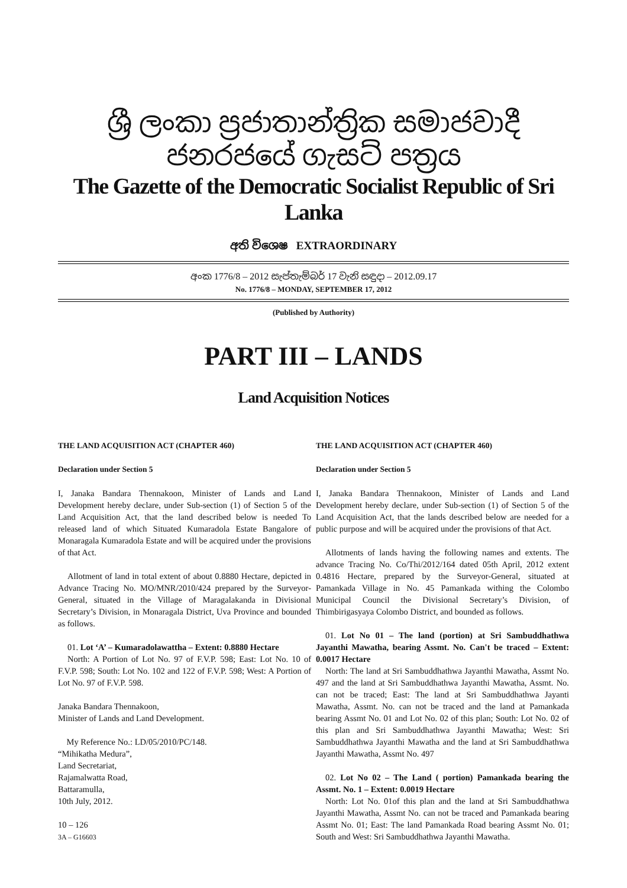ශ්‍රී ලංකා ප්‍රජාතාන්ත්‍රික සමාජවාදී ජනරජයේ ගැසට් පත්‍රය
The Gazette of the Democratic Socialist Republic of Sri Lanka
අති විශෙෂ EXTRAORDINARY
අංක 1776/8 – 2012 සැප්තැම්බර් 17 වැනි සඳුදා – 2012.09.17
No. 1776/8 – MONDAY, SEPTEMBER 17, 2012
(Published by Authority)
PART III – LANDS
Land Acquisition Notices
THE LAND ACQUISITION ACT (CHAPTER 460)
Declaration under Section 5
I, Janaka Bandara Thennakoon, Minister of Lands and Land Development hereby declare, under Sub-section (1) of Section 5 of the Land Acquisition Act, that the land described below is needed To released land of which Situated Kumaradola Estate Bangalore of Monaragala Kumaradola Estate and will be acquired under the provisions of that Act.
Allotment of land in total extent of about 0.8880 Hectare, depicted in Advance Tracing No. MO/MNR/2010/424 prepared by the Surveyor-General, situated in the Village of Maragalakanda in Divisional Secretary’s Division, in Monaragala District, Uva Province and bounded as follows.
01. Lot ‘A’ – Kumaradolawattha – Extent: 0.8880 Hectare
North: A Portion of Lot No. 97 of F.V.P. 598; East: Lot No. 10 of F.V.P. 598; South: Lot No. 102 and 122 of F.V.P. 598; West: A Portion of Lot No. 97 of F.V.P. 598.
Janaka Bandara Thennakoon,
Minister of Lands and Land Development.
My Reference No.: LD/05/2010/PC/148.
“Mihikatha Medura”,
Land Secretariat,
Rajamalwatta Road,
Battaramulla,
10th July, 2012.
10 – 126
3A – G16603
THE LAND ACQUISITION ACT (CHAPTER 460)
Declaration under Section 5
I, Janaka Bandara Thennakoon, Minister of Lands and Land Development hereby declare, under Sub-section (1) of Section 5 of the Land Acquisition Act, that the lands described below are needed for a public purpose and will be acquired under the provisions of that Act.
Allotments of lands having the following names and extents. The advance Tracing No. Co/Thi/2012/164 dated 05th April, 2012 extent 0.4816 Hectare, prepared by the Surveyor-General, situated at Pamankada Village in No. 45 Pamankada withing the Colombo Municipal Council the Divisional Secretary’s Division, of Thimbirigasyaya Colombo District, and bounded as follows.
01. Lot No 01 – The land (portion) at Sri Sambuddhathwa Jayanthi Mawatha, bearing Assmt. No. Can't be traced – Extent: 0.0017 Hectare
North: The land at Sri Sambuddhathwa Jayanthi Mawatha, Assmt No. 497 and the land at Sri Sambuddhathwa Jayanthi Mawatha, Assmt. No. can not be traced; East: The land at Sri Sambuddhathwa Jayanti Mawatha, Assmt. No. can not be traced and the land at Pamankada bearing Assmt No. 01 and Lot No. 02 of this plan; South: Lot No. 02 of this plan and Sri Sambuddhathwa Jayanthi Mawatha; West: Sri Sambuddhathwa Jayanthi Mawatha and the land at Sri Sambuddhathwa Jayanthi Mawatha, Assmt No. 497
02. Lot No 02 – The Land ( portion) Pamankada bearing the Assmt. No. 1 – Extent: 0.0019 Hectare
North: Lot No. 01of this plan and the land at Sri Sambuddhathwa Jayanthi Mawatha, Assmt No. can not be traced and Pamankada bearing Assmt No. 01; East: The land Pamankada Road bearing Assmt No. 01; South and West: Sri Sambuddhathwa Jayanthi Mawatha.